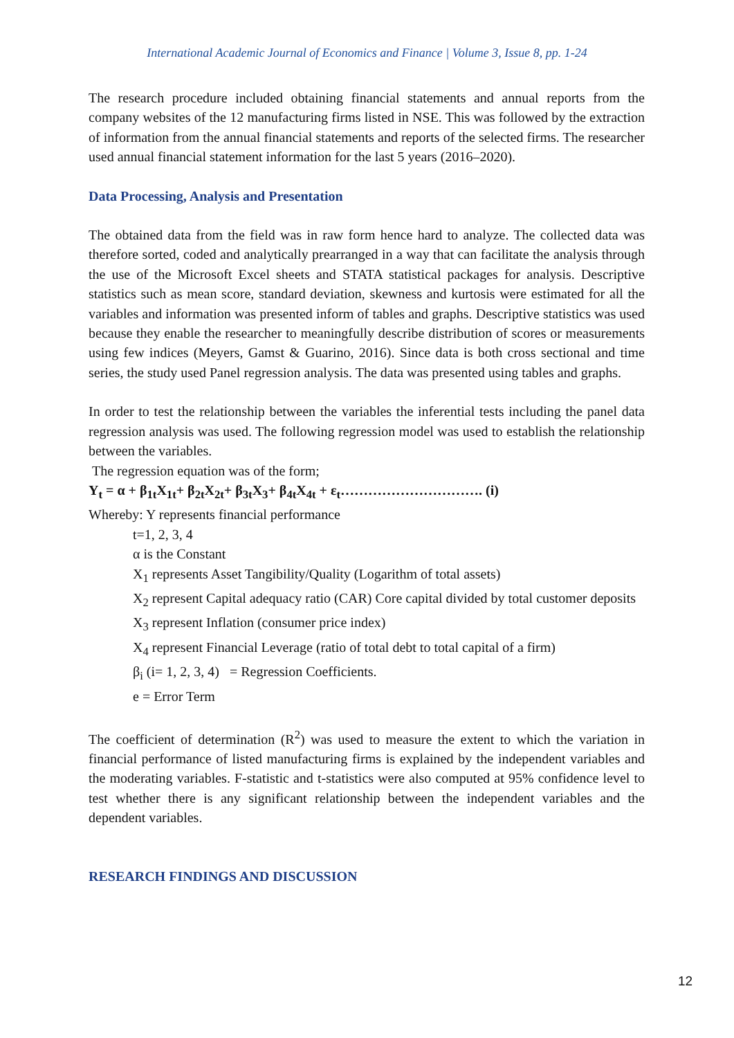International Academic Journal of Economics and Finance | Volume 3, Issue 8, pp. 1-24
The research procedure included obtaining financial statements and annual reports from the company websites of the 12 manufacturing firms listed in NSE. This was followed by the extraction of information from the annual financial statements and reports of the selected firms. The researcher used annual financial statement information for the last 5 years (2016–2020).
Data Processing, Analysis and Presentation
The obtained data from the field was in raw form hence hard to analyze. The collected data was therefore sorted, coded and analytically prearranged in a way that can facilitate the analysis through the use of the Microsoft Excel sheets and STATA statistical packages for analysis. Descriptive statistics such as mean score, standard deviation, skewness and kurtosis were estimated for all the variables and information was presented inform of tables and graphs. Descriptive statistics was used because they enable the researcher to meaningfully describe distribution of scores or measurements using few indices (Meyers, Gamst & Guarino, 2016). Since data is both cross sectional and time series, the study used Panel regression analysis. The data was presented using tables and graphs.
In order to test the relationship between the variables the inferential tests including the panel data regression analysis was used. The following regression model was used to establish the relationship between the variables.
The regression equation was of the form;
Y<sub>t</sub> = α + β<sub>1t</sub>X<sub>1t</sub>+ β<sub>2t</sub>X<sub>2t</sub>+ β<sub>3t</sub>X<sub>3</sub>+ β<sub>4t</sub>X<sub>4t</sub> + ε<sub>t</sub>…………………………. (i)
Whereby: Y represents financial performance
t=1, 2, 3, 4
α is the Constant
X<sub>1</sub> represents Asset Tangibility/Quality (Logarithm of total assets)
X<sub>2</sub> represent Capital adequacy ratio (CAR) Core capital divided by total customer deposits
X<sub>3</sub> represent Inflation (consumer price index)
X<sub>4</sub> represent Financial Leverage (ratio of total debt to total capital of a firm)
β<sub>i</sub> (i= 1, 2, 3, 4) = Regression Coefficients.
e = Error Term
The coefficient of determination (R<sup>2</sup>) was used to measure the extent to which the variation in financial performance of listed manufacturing firms is explained by the independent variables and the moderating variables. F-statistic and t-statistics were also computed at 95% confidence level to test whether there is any significant relationship between the independent variables and the dependent variables.
RESEARCH FINDINGS AND DISCUSSION
12